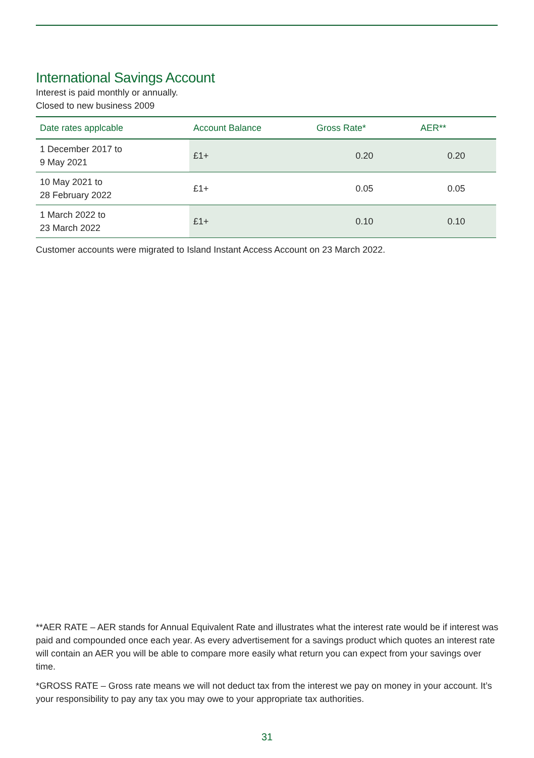International Savings Account
Interest is paid monthly or annually.
Closed to new business 2009
| Date rates applcable | Account Balance | Gross Rate* | AER** |
| --- | --- | --- | --- |
| 1 December 2017 to 9 May 2021 | £1+ | 0.20 | 0.20 |
| 10 May 2021 to 28 February 2022 | £1+ | 0.05 | 0.05 |
| 1 March 2022 to 23 March 2022 | £1+ | 0.10 | 0.10 |
Customer accounts were migrated to Island Instant Access Account on 23 March 2022.
**AER RATE – AER stands for Annual Equivalent Rate and illustrates what the interest rate would be if interest was paid and compounded once each year. As every advertisement for a savings product which quotes an interest rate will contain an AER you will be able to compare more easily what return you can expect from your savings over time.
*GROSS RATE – Gross rate means we will not deduct tax from the interest we pay on money in your account. It’s your responsibility to pay any tax you may owe to your appropriate tax authorities.
31